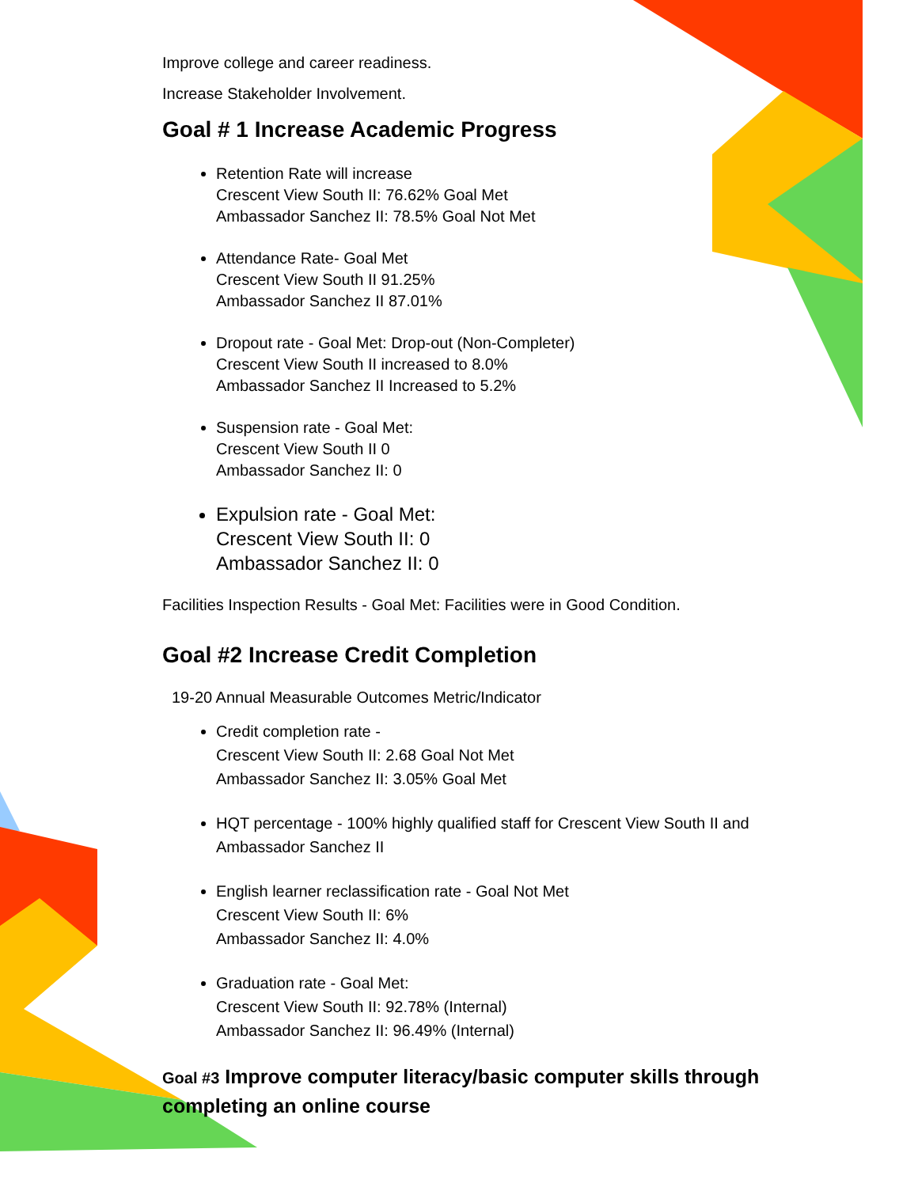Improve college and career readiness.
Increase Stakeholder Involvement.
Goal # 1 Increase Academic Progress
Retention Rate will increase
Crescent View South II: 76.62% Goal Met
Ambassador Sanchez II: 78.5% Goal Not Met
Attendance Rate- Goal Met
Crescent View South II 91.25%
Ambassador Sanchez II 87.01%
Dropout rate - Goal Met: Drop-out (Non-Completer)
Crescent View South II increased to 8.0%
Ambassador Sanchez II Increased to 5.2%
Suspension rate - Goal Met:
Crescent View South II 0
Ambassador Sanchez II: 0
Expulsion rate - Goal Met:
Crescent View South II: 0
Ambassador Sanchez II: 0
Facilities Inspection Results - Goal Met: Facilities were in Good Condition.
Goal #2 Increase Credit Completion
19-20 Annual Measurable Outcomes Metric/Indicator
Credit completion rate -
Crescent View South II: 2.68 Goal Not Met
Ambassador Sanchez II: 3.05% Goal Met
HQT percentage - 100% highly qualified staff for Crescent View South II and Ambassador Sanchez II
English learner reclassification rate - Goal Not Met
Crescent View South II: 6%
Ambassador Sanchez II: 4.0%
Graduation rate - Goal Met:
Crescent View South II: 92.78% (Internal)
Ambassador Sanchez II: 96.49% (Internal)
Goal #3 Improve computer literacy/basic computer skills through completing an online course